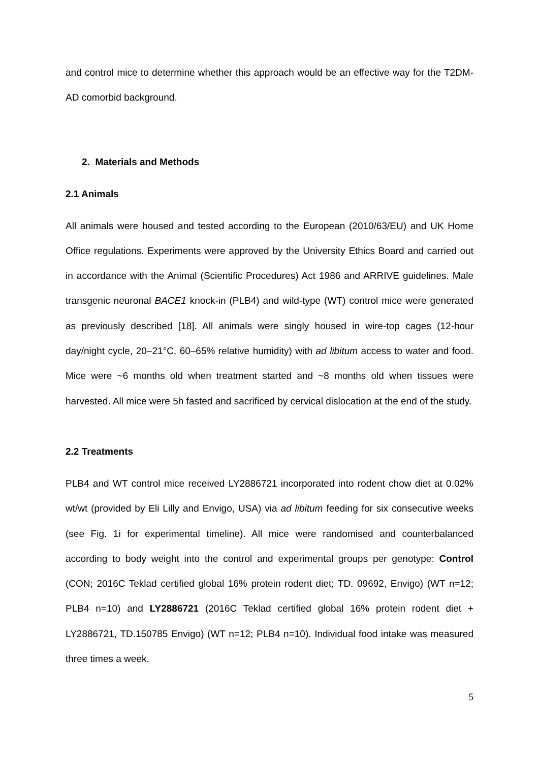and control mice to determine whether this approach would be an effective way for the T2DM-AD comorbid background.
2. Materials and Methods
2.1 Animals
All animals were housed and tested according to the European (2010/63/EU) and UK Home Office regulations. Experiments were approved by the University Ethics Board and carried out in accordance with the Animal (Scientific Procedures) Act 1986 and ARRIVE guidelines. Male transgenic neuronal BACE1 knock-in (PLB4) and wild-type (WT) control mice were generated as previously described [18]. All animals were singly housed in wire-top cages (12-hour day/night cycle, 20–21°C, 60–65% relative humidity) with ad libitum access to water and food. Mice were ~6 months old when treatment started and ~8 months old when tissues were harvested. All mice were 5h fasted and sacrificed by cervical dislocation at the end of the study.
2.2 Treatments
PLB4 and WT control mice received LY2886721 incorporated into rodent chow diet at 0.02% wt/wt (provided by Eli Lilly and Envigo, USA) via ad libitum feeding for six consecutive weeks (see Fig. 1i for experimental timeline). All mice were randomised and counterbalanced according to body weight into the control and experimental groups per genotype: Control (CON; 2016C Teklad certified global 16% protein rodent diet; TD. 09692, Envigo) (WT n=12; PLB4 n=10) and LY2886721 (2016C Teklad certified global 16% protein rodent diet + LY2886721, TD.150785 Envigo) (WT n=12; PLB4 n=10). Individual food intake was measured three times a week.
5